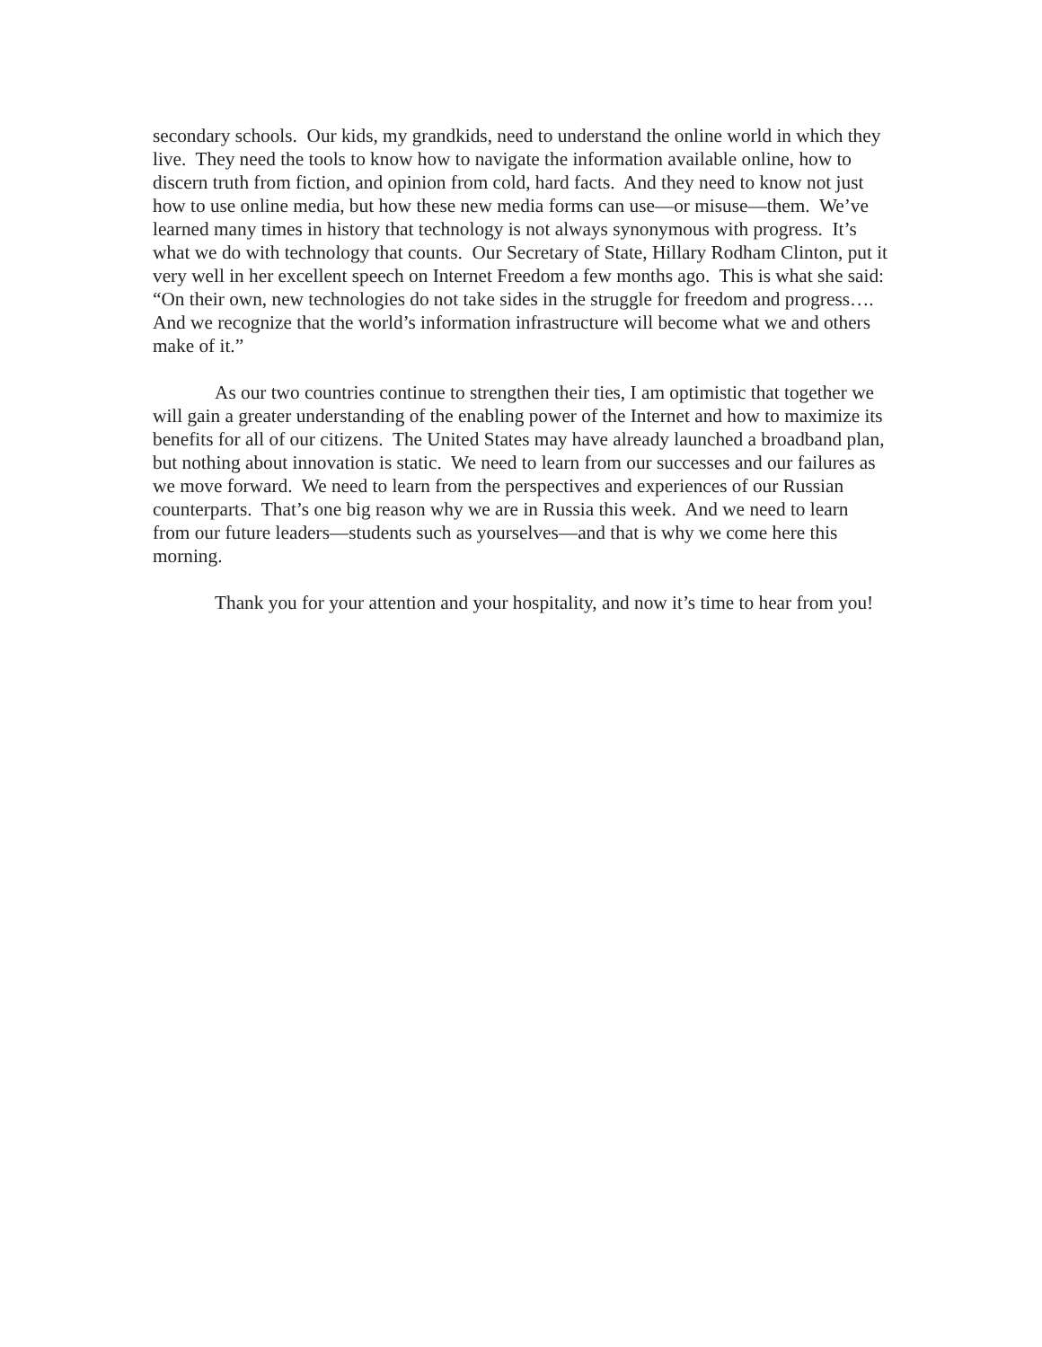secondary schools. Our kids, my grandkids, need to understand the online world in which they live. They need the tools to know how to navigate the information available online, how to discern truth from fiction, and opinion from cold, hard facts. And they need to know not just how to use online media, but how these new media forms can use—or misuse—them. We’ve learned many times in history that technology is not always synonymous with progress. It’s what we do with technology that counts. Our Secretary of State, Hillary Rodham Clinton, put it very well in her excellent speech on Internet Freedom a few months ago. This is what she said: “On their own, new technologies do not take sides in the struggle for freedom and progress…. And we recognize that the world’s information infrastructure will become what we and others make of it.”
As our two countries continue to strengthen their ties, I am optimistic that together we will gain a greater understanding of the enabling power of the Internet and how to maximize its benefits for all of our citizens. The United States may have already launched a broadband plan, but nothing about innovation is static. We need to learn from our successes and our failures as we move forward. We need to learn from the perspectives and experiences of our Russian counterparts. That’s one big reason why we are in Russia this week. And we need to learn from our future leaders—students such as yourselves—and that is why we come here this morning.
Thank you for your attention and your hospitality, and now it’s time to hear from you!